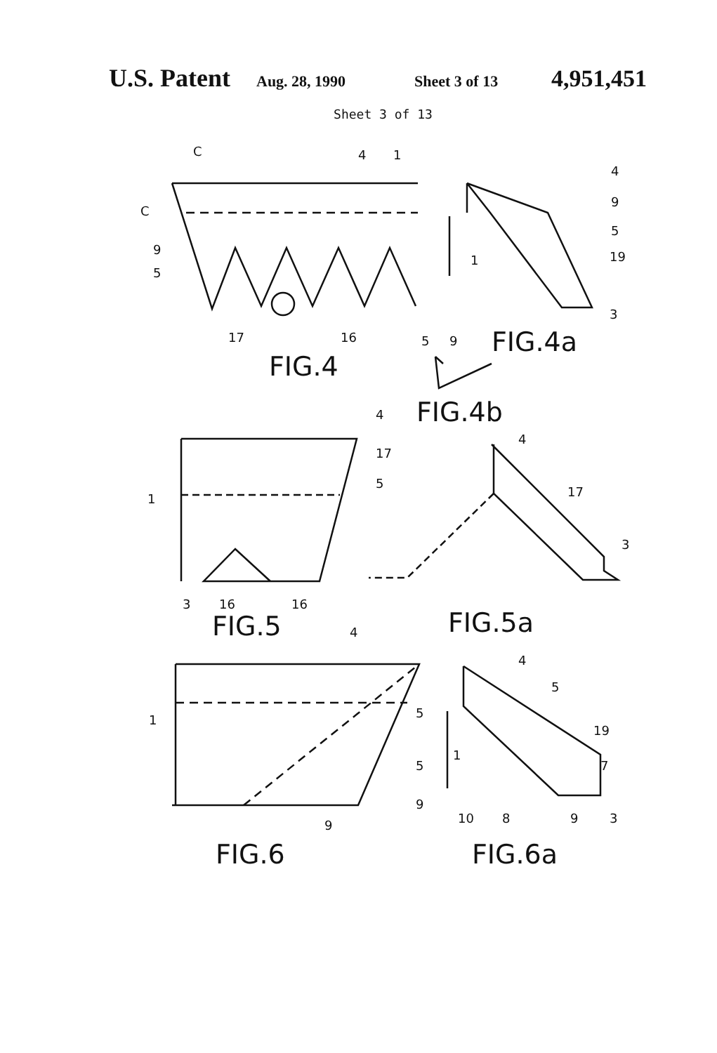U.S. Patent Aug. 28, 1990 Sheet 3 of 13 4,951,451
Sheet 3 of 13
C 4 1
C
9
5
17 16
4
9
5
1 19
3
FIG.4
5 9 FIG.4a
FIG.4b 4
17
5
1
3 16 16
FIG.5
4
17
3
FIG.5a 4
1 5
5
9
9
FIG.6
4
5
1
19
7
10 8 9 3
FIG.6a